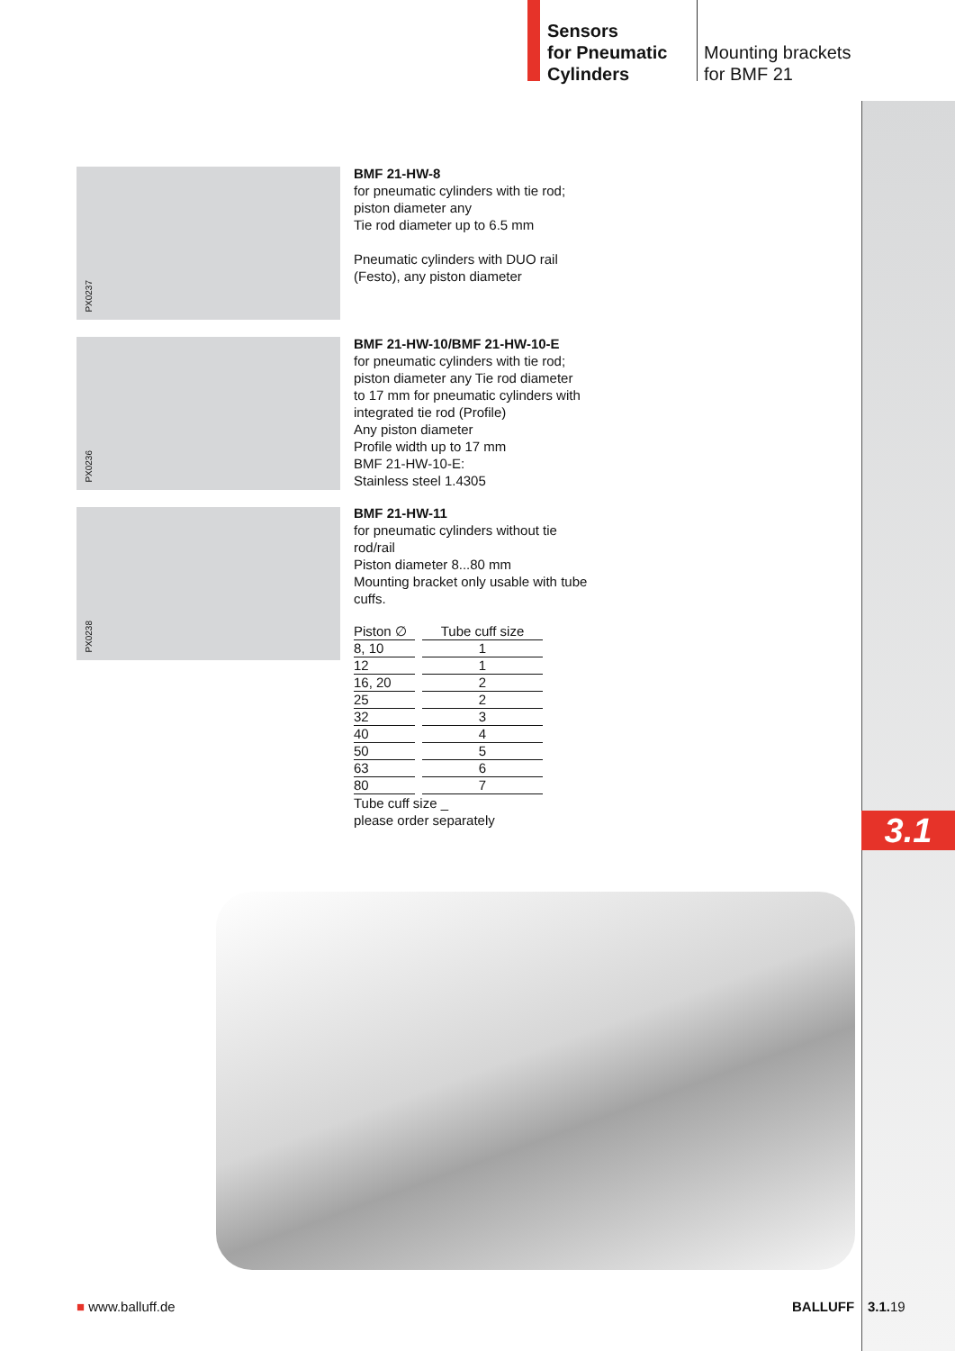Sensors
for Pneumatic
Cylinders
Mounting brackets
for BMF 21
PX0237
BMF 21-HW-8
for pneumatic cylinders with tie rod; piston diameter any
Tie rod diameter up to 6.5 mm
Pneumatic cylinders with DUO rail (Festo), any piston diameter
PX0236
BMF 21-HW-10/BMF 21-HW-10-E
for pneumatic cylinders with tie rod; piston diameter any Tie rod diameter to 17 mm for pneumatic cylinders with integrated tie rod (Profile)
Any piston diameter
Profile width up to 17 mm
BMF 21-HW-10-E:
Stainless steel 1.4305
PX0238
BMF 21-HW-11
for pneumatic cylinders without tie rod/rail
Piston diameter 8...80 mm
Mounting bracket only usable with tube cuffs.
| Piston ∅ | Tube cuff size |
| --- | --- |
| 8, 10 | 1 |
| 12 | 1 |
| 16, 20 | 2 |
| 25 | 2 |
| 32 | 3 |
| 40 | 4 |
| 50 | 5 |
| 63 | 6 |
| 80 | 7 |
Tube cuff size _
please order separately
3.1
■ www.balluff.de BALLUFF 3.1. 19